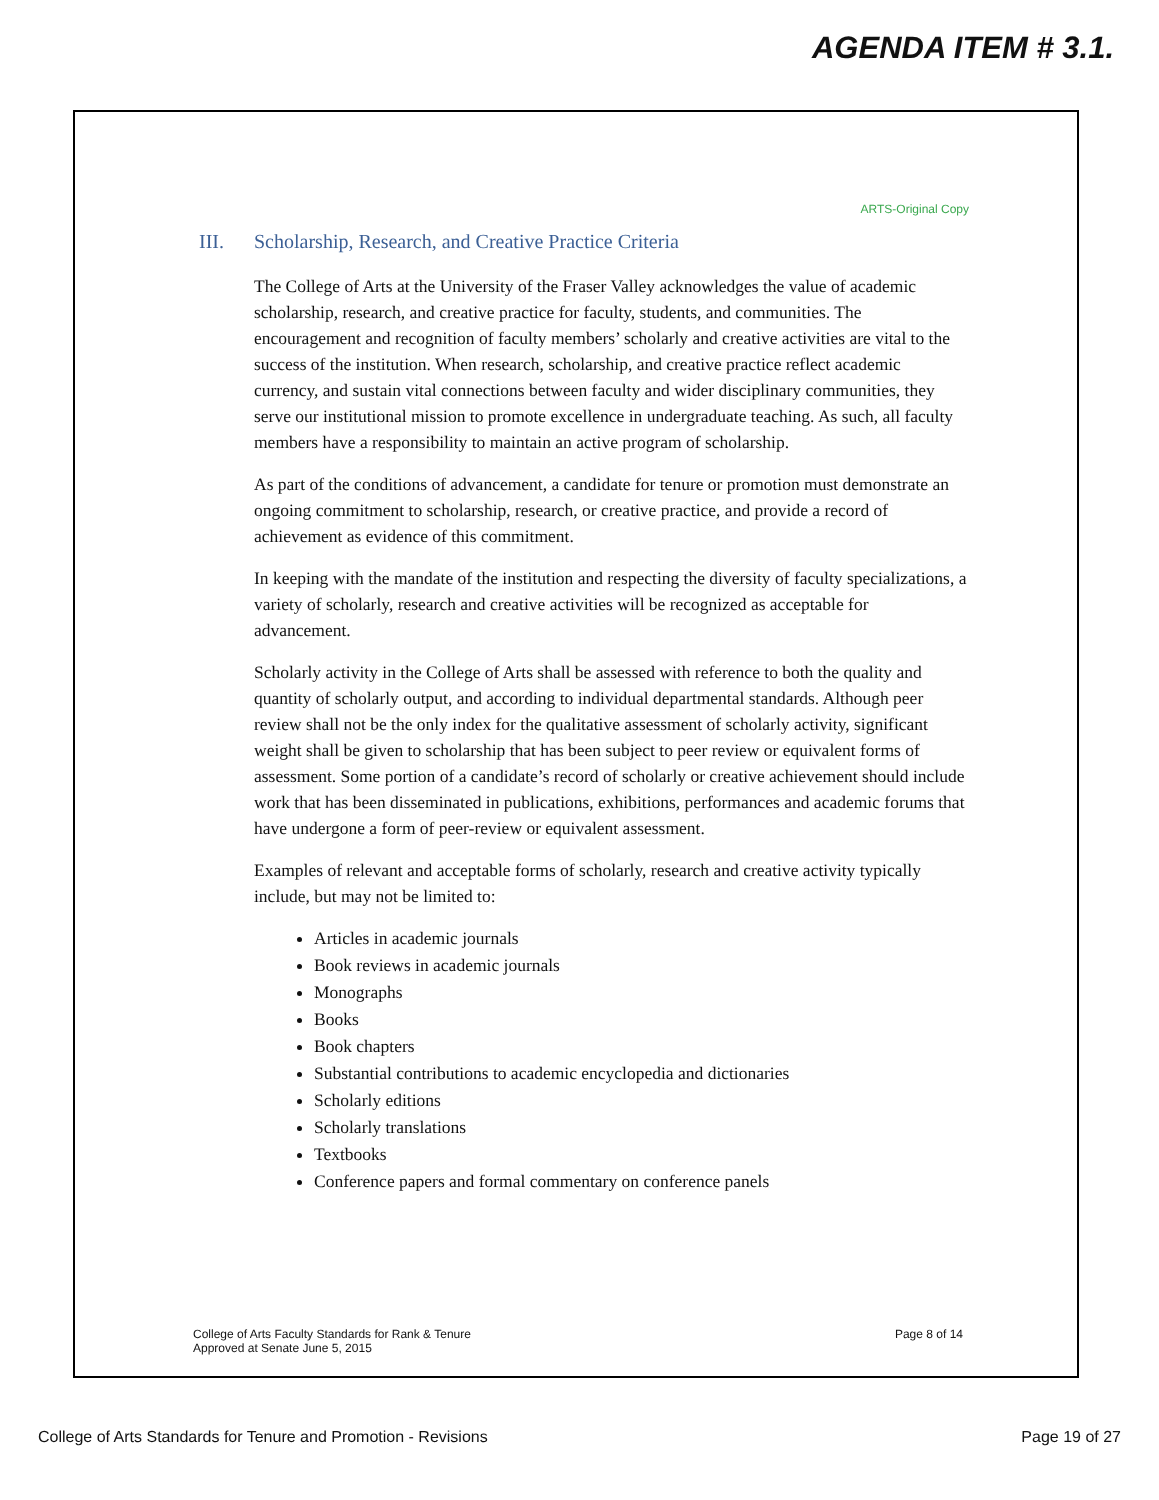AGENDA ITEM # 3.1.
ARTS-Original Copy
III. Scholarship, Research, and Creative Practice Criteria
The College of Arts at the University of the Fraser Valley acknowledges the value of academic scholarship, research, and creative practice for faculty, students, and communities. The encouragement and recognition of faculty members’ scholarly and creative activities are vital to the success of the institution. When research, scholarship, and creative practice reflect academic currency, and sustain vital connections between faculty and wider disciplinary communities, they serve our institutional mission to promote excellence in undergraduate teaching. As such, all faculty members have a responsibility to maintain an active program of scholarship.
As part of the conditions of advancement, a candidate for tenure or promotion must demonstrate an ongoing commitment to scholarship, research, or creative practice, and provide a record of achievement as evidence of this commitment.
In keeping with the mandate of the institution and respecting the diversity of faculty specializations, a variety of scholarly, research and creative activities will be recognized as acceptable for advancement.
Scholarly activity in the College of Arts shall be assessed with reference to both the quality and quantity of scholarly output, and according to individual departmental standards. Although peer review shall not be the only index for the qualitative assessment of scholarly activity, significant weight shall be given to scholarship that has been subject to peer review or equivalent forms of assessment. Some portion of a candidate’s record of scholarly or creative achievement should include work that has been disseminated in publications, exhibitions, performances and academic forums that have undergone a form of peer-review or equivalent assessment.
Examples of relevant and acceptable forms of scholarly, research and creative activity typically include, but may not be limited to:
Articles in academic journals
Book reviews in academic journals
Monographs
Books
Book chapters
Substantial contributions to academic encyclopedia and dictionaries
Scholarly editions
Scholarly translations
Textbooks
Conference papers and formal commentary on conference panels
College of Arts Faculty Standards for Rank & Tenure
Approved at Senate June 5, 2015
Page 8 of 14
College of Arts Standards for Tenure and Promotion - Revisions
Page 19 of 27